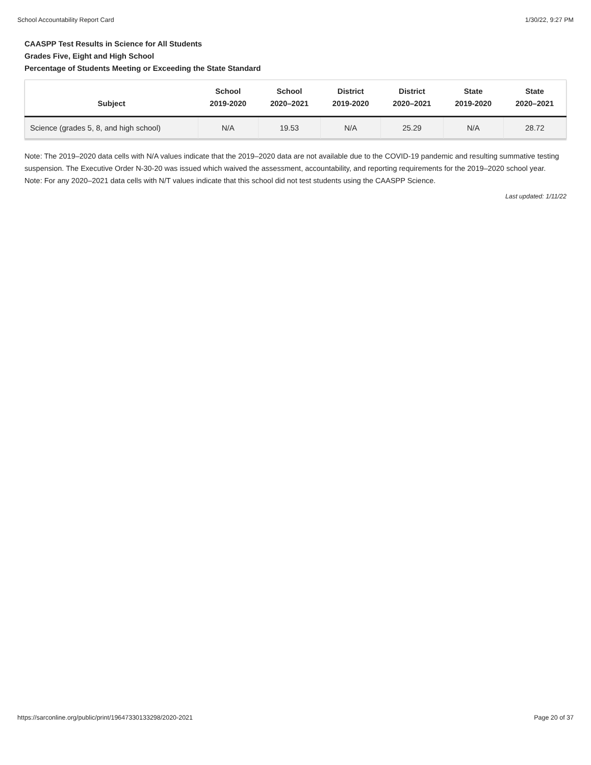School Accountability Report Card 1/30/22, 9:27 PM
CAASPP Test Results in Science for All Students
Grades Five, Eight and High School
Percentage of Students Meeting or Exceeding the State Standard
| Subject | School 2019-2020 | School 2020–2021 | District 2019-2020 | District 2020–2021 | State 2019-2020 | State 2020–2021 |
| --- | --- | --- | --- | --- | --- | --- |
| Science (grades 5, 8, and high school) | N/A | 19.53 | N/A | 25.29 | N/A | 28.72 |
Note: The 2019–2020 data cells with N/A values indicate that the 2019–2020 data are not available due to the COVID-19 pandemic and resulting summative testing suspension. The Executive Order N-30-20 was issued which waived the assessment, accountability, and reporting requirements for the 2019–2020 school year.
Note: For any 2020–2021 data cells with N/T values indicate that this school did not test students using the CAASPP Science.
Last updated: 1/11/22
https://sarconline.org/public/print/19647330133298/2020-2021 Page 20 of 37